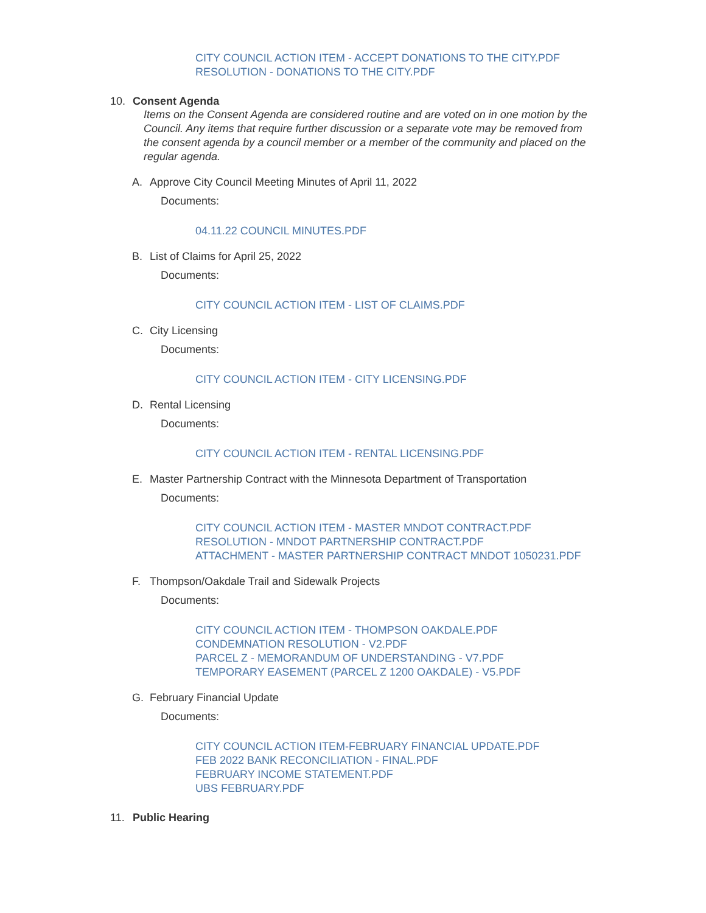CITY COUNCIL ACTION ITEM - ACCEPT DONATIONS TO THE CITY.PDF
RESOLUTION - DONATIONS TO THE CITY.PDF
10. Consent Agenda
Items on the Consent Agenda are considered routine and are voted on in one motion by the Council. Any items that require further discussion or a separate vote may be removed from the consent agenda by a council member or a member of the community and placed on the regular agenda.
A. Approve City Council Meeting Minutes of April 11, 2022
Documents:
04.11.22 COUNCIL MINUTES.PDF
B. List of Claims for April 25, 2022
Documents:
CITY COUNCIL ACTION ITEM - LIST OF CLAIMS.PDF
C. City Licensing
Documents:
CITY COUNCIL ACTION ITEM - CITY LICENSING.PDF
D. Rental Licensing
Documents:
CITY COUNCIL ACTION ITEM - RENTAL LICENSING.PDF
E. Master Partnership Contract with the Minnesota Department of Transportation
Documents:
CITY COUNCIL ACTION ITEM - MASTER MNDOT CONTRACT.PDF
RESOLUTION - MNDOT PARTNERSHIP CONTRACT.PDF
ATTACHMENT - MASTER PARTNERSHIP CONTRACT MNDOT 1050231.PDF
F. Thompson/Oakdale Trail and Sidewalk Projects
Documents:
CITY COUNCIL ACTION ITEM - THOMPSON OAKDALE.PDF
CONDEMNATION RESOLUTION - V2.PDF
PARCEL Z - MEMORANDUM OF UNDERSTANDING - V7.PDF
TEMPORARY EASEMENT (PARCEL Z 1200 OAKDALE) - V5.PDF
G. February Financial Update
Documents:
CITY COUNCIL ACTION ITEM-FEBRUARY FINANCIAL UPDATE.PDF
FEB 2022 BANK RECONCILIATION - FINAL.PDF
FEBRUARY INCOME STATEMENT.PDF
UBS FEBRUARY.PDF
11. Public Hearing